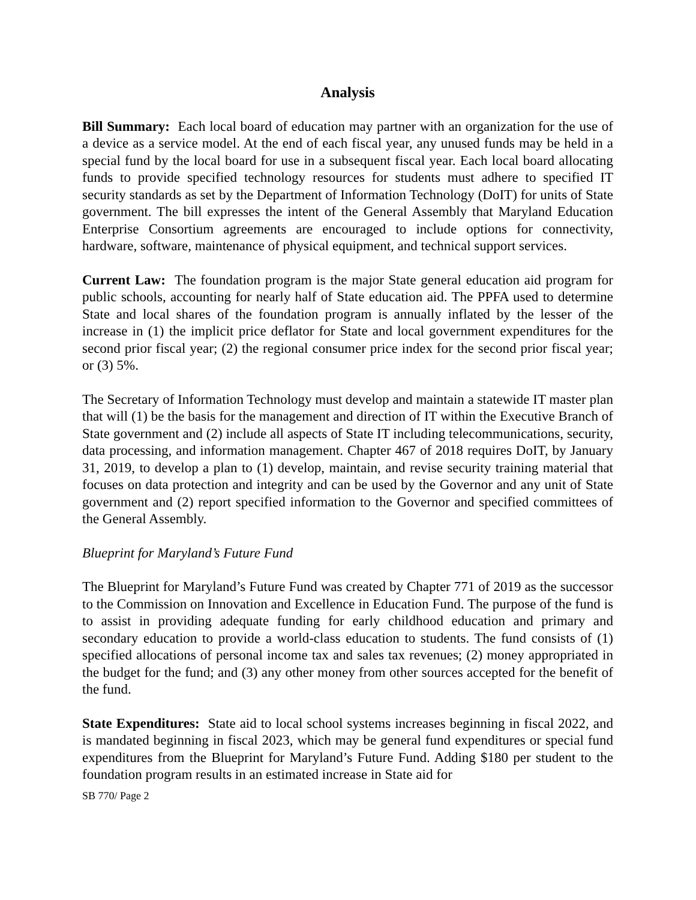Analysis
Bill Summary: Each local board of education may partner with an organization for the use of a device as a service model. At the end of each fiscal year, any unused funds may be held in a special fund by the local board for use in a subsequent fiscal year. Each local board allocating funds to provide specified technology resources for students must adhere to specified IT security standards as set by the Department of Information Technology (DoIT) for units of State government. The bill expresses the intent of the General Assembly that Maryland Education Enterprise Consortium agreements are encouraged to include options for connectivity, hardware, software, maintenance of physical equipment, and technical support services.
Current Law: The foundation program is the major State general education aid program for public schools, accounting for nearly half of State education aid. The PPFA used to determine State and local shares of the foundation program is annually inflated by the lesser of the increase in (1) the implicit price deflator for State and local government expenditures for the second prior fiscal year; (2) the regional consumer price index for the second prior fiscal year; or (3) 5%.
The Secretary of Information Technology must develop and maintain a statewide IT master plan that will (1) be the basis for the management and direction of IT within the Executive Branch of State government and (2) include all aspects of State IT including telecommunications, security, data processing, and information management. Chapter 467 of 2018 requires DoIT, by January 31, 2019, to develop a plan to (1) develop, maintain, and revise security training material that focuses on data protection and integrity and can be used by the Governor and any unit of State government and (2) report specified information to the Governor and specified committees of the General Assembly.
Blueprint for Maryland’s Future Fund
The Blueprint for Maryland’s Future Fund was created by Chapter 771 of 2019 as the successor to the Commission on Innovation and Excellence in Education Fund. The purpose of the fund is to assist in providing adequate funding for early childhood education and primary and secondary education to provide a world-class education to students. The fund consists of (1) specified allocations of personal income tax and sales tax revenues; (2) money appropriated in the budget for the fund; and (3) any other money from other sources accepted for the benefit of the fund.
State Expenditures: State aid to local school systems increases beginning in fiscal 2022, and is mandated beginning in fiscal 2023, which may be general fund expenditures or special fund expenditures from the Blueprint for Maryland’s Future Fund. Adding $180 per student to the foundation program results in an estimated increase in State aid for
SB 770/ Page 2